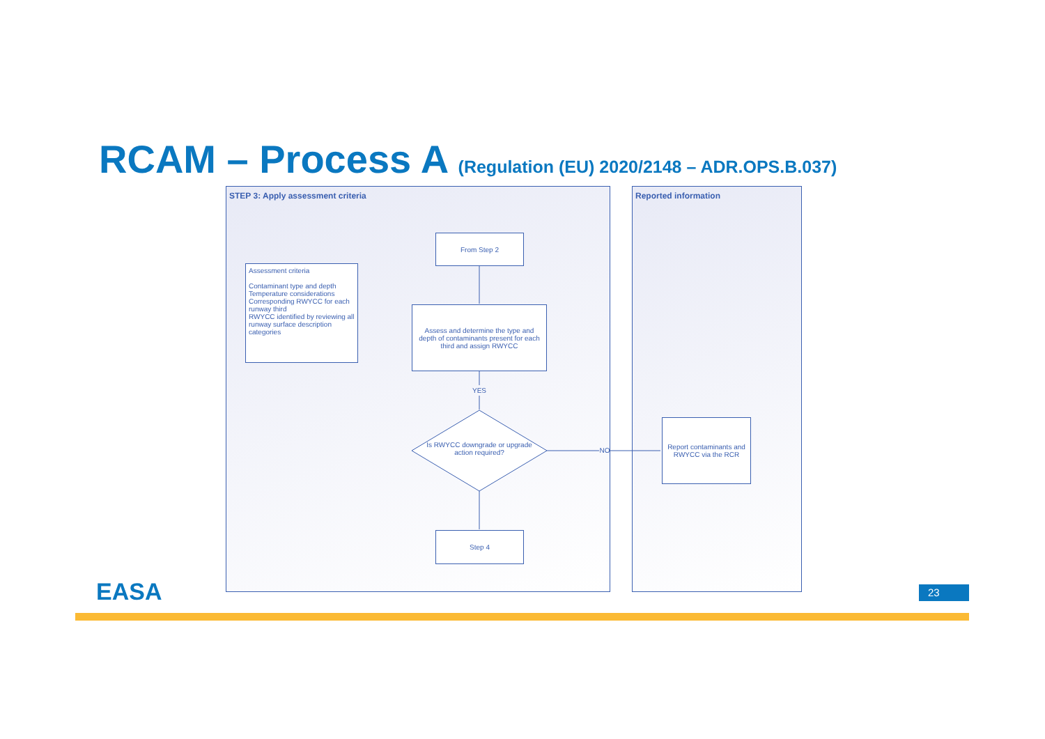RCAM – Process A (Regulation (EU) 2020/2148 – ADR.OPS.B.037)
STEP 3: Apply assessment criteria Reported information
From Step 2
Assessment criteria
Contaminant type and depth
Temperature considerations
Corresponding RWYCC for each runway third
RWYCC identified by reviewing all runway surface description categories
Assess and determine the type and depth of contaminants present for each third and assign RWYCC
YES
Is RWYCC downgrade or upgrade action required?
NO
Report contaminants and RWYCC via the RCR
Step 4
EASA 23